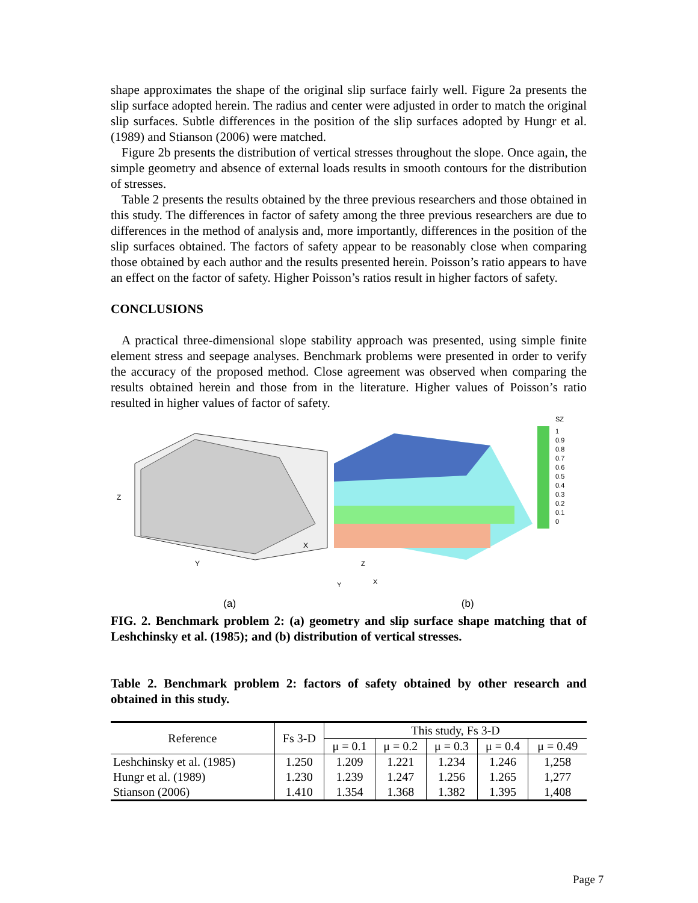shape approximates the shape of the original slip surface fairly well. Figure 2a presents the slip surface adopted herein. The radius and center were adjusted in order to match the original slip surfaces. Subtle differences in the position of the slip surfaces adopted by Hungr et al. (1989) and Stianson (2006) were matched.
Figure 2b presents the distribution of vertical stresses throughout the slope. Once again, the simple geometry and absence of external loads results in smooth contours for the distribution of stresses.
Table 2 presents the results obtained by the three previous researchers and those obtained in this study. The differences in factor of safety among the three previous researchers are due to differences in the method of analysis and, more importantly, differences in the position of the slip surfaces obtained. The factors of safety appear to be reasonably close when comparing those obtained by each author and the results presented herein. Poisson’s ratio appears to have an effect on the factor of safety. Higher Poisson’s ratios result in higher factors of safety.
CONCLUSIONS
A practical three-dimensional slope stability approach was presented, using simple finite element stress and seepage analyses. Benchmark problems were presented in order to verify the accuracy of the proposed method. Close agreement was observed when comparing the results obtained herein and those from in the literature. Higher values of Poisson’s ratio resulted in higher values of factor of safety.
Z
Y
X
SZ
1
0.9
0.8
0.7
0.6
0.5
0.4
0.3
0.2
0.1
0
Z
Y
X
(a) (b)
FIG. 2. Benchmark problem 2: (a) geometry and slip surface shape matching that of Leshchinsky et al. (1985); and (b) distribution of vertical stresses.
Table 2. Benchmark problem 2: factors of safety obtained by other research and obtained in this study.
| Reference | Fs 3-D | This study, Fs 3-D | | | | |
| --- | --- | --- | --- | --- | --- | --- |
| | | μ = 0.1 | μ = 0.2 | μ = 0.3 | μ = 0.4 | μ = 0.49 |
| Leshchinsky et al. (1985) | 1.250 | 1.209 | 1.221 | 1.234 | 1.246 | 1,258 |
| Hungr et al. (1989) | 1.230 | 1.239 | 1.247 | 1.256 | 1.265 | 1,277 |
| Stianson (2006) | 1.410 | 1.354 | 1.368 | 1.382 | 1.395 | 1,408 |
Page 7